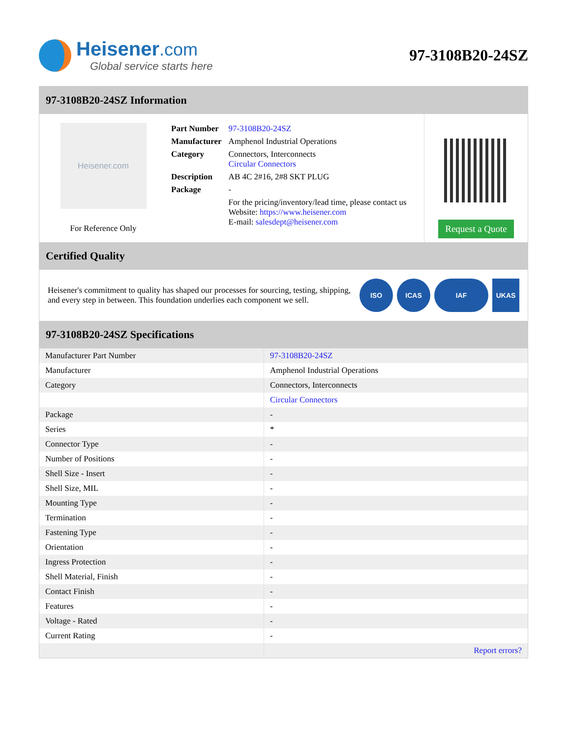Heisener.com
Global service starts here
97-3108B20-24SZ
97-3108B20-24SZ Information
Heisener.com
For Reference Only
| Part Number | 97-3108B20-24SZ |
| Manufacturer | Amphenol Industrial Operations |
| Category | Connectors, Interconnects Circular Connectors |
| Description | AB 4C 2#16, 2#8 SKT PLUG |
| Package | - |
| | For the pricing/inventory/lead time, please contact us Website: https://www.heisener.com E-mail: salesdept@heisener.com |
Request a Quote
Certified Quality
Heisener's commitment to quality has shaped our processes for sourcing, testing, shipping, and every step in between. This foundation underlies each component we sell.
ISO ICAS IAF UKAS
97-3108B20-24SZ Specifications
| Manufacturer Part Number | 97-3108B20-24SZ |
| Manufacturer | Amphenol Industrial Operations |
| Category | Connectors, Interconnects |
| | Circular Connectors |
| Package | - |
| Series | * |
| Connector Type | - |
| Number of Positions | - |
| Shell Size - Insert | - |
| Shell Size, MIL | - |
| Mounting Type | - |
| Termination | - |
| Fastening Type | - |
| Orientation | - |
| Ingress Protection | - |
| Shell Material, Finish | - |
| Contact Finish | - |
| Features | - |
| Voltage - Rated | - |
| Current Rating | - |
| | Report errors? |